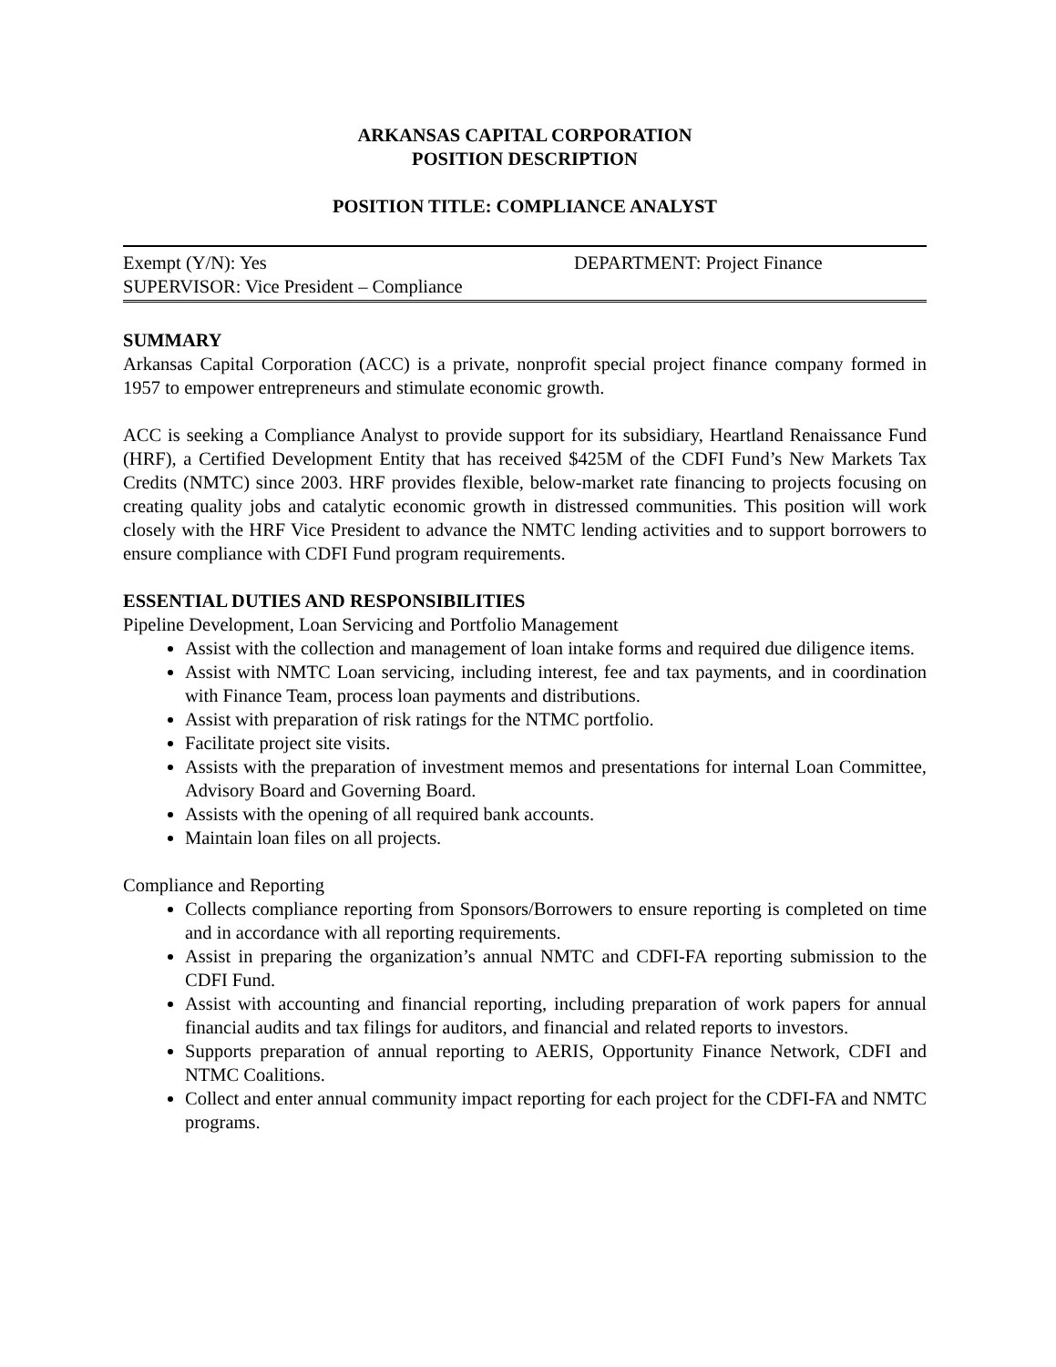ARKANSAS CAPITAL CORPORATION
POSITION DESCRIPTION
POSITION TITLE: COMPLIANCE ANALYST
Exempt (Y/N): Yes DEPARTMENT: Project Finance
SUPERVISOR: Vice President – Compliance
SUMMARY
Arkansas Capital Corporation (ACC) is a private, nonprofit special project finance company formed in 1957 to empower entrepreneurs and stimulate economic growth.
ACC is seeking a Compliance Analyst to provide support for its subsidiary, Heartland Renaissance Fund (HRF), a Certified Development Entity that has received $425M of the CDFI Fund’s New Markets Tax Credits (NMTC) since 2003. HRF provides flexible, below-market rate financing to projects focusing on creating quality jobs and catalytic economic growth in distressed communities. This position will work closely with the HRF Vice President to advance the NMTC lending activities and to support borrowers to ensure compliance with CDFI Fund program requirements.
ESSENTIAL DUTIES AND RESPONSIBILITIES
Pipeline Development, Loan Servicing and Portfolio Management
Assist with the collection and management of loan intake forms and required due diligence items.
Assist with NMTC Loan servicing, including interest, fee and tax payments, and in coordination with Finance Team, process loan payments and distributions.
Assist with preparation of risk ratings for the NTMC portfolio.
Facilitate project site visits.
Assists with the preparation of investment memos and presentations for internal Loan Committee, Advisory Board and Governing Board.
Assists with the opening of all required bank accounts.
Maintain loan files on all projects.
Compliance and Reporting
Collects compliance reporting from Sponsors/Borrowers to ensure reporting is completed on time and in accordance with all reporting requirements.
Assist in preparing the organization’s annual NMTC and CDFI-FA reporting submission to the CDFI Fund.
Assist with accounting and financial reporting, including preparation of work papers for annual financial audits and tax filings for auditors, and financial and related reports to investors.
Supports preparation of annual reporting to AERIS, Opportunity Finance Network, CDFI and NTMC Coalitions.
Collect and enter annual community impact reporting for each project for the CDFI-FA and NMTC programs.